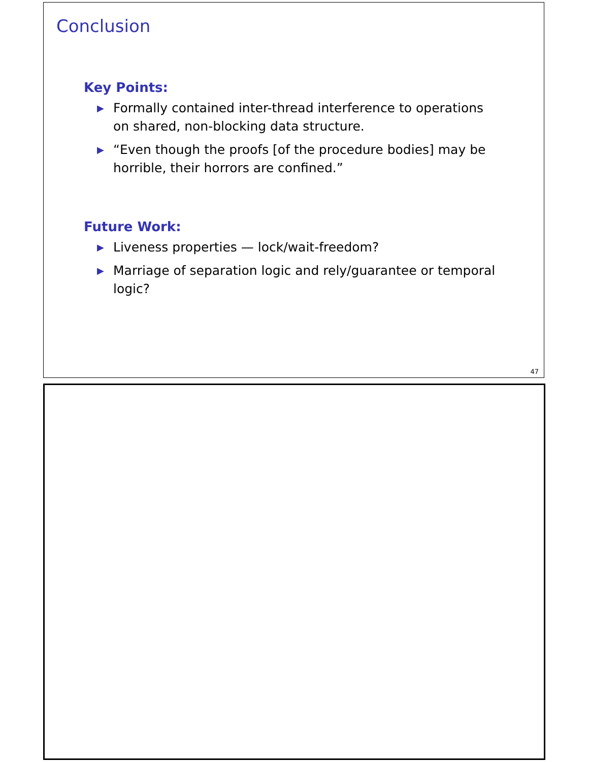Conclusion
Key Points:
▶ Formally contained inter-thread interference to operations on shared, non-blocking data structure.
▶ “Even though the proofs [of the procedure bodies] may be horrible, their horrors are confined.”
Future Work:
▶ Liveness properties — lock/wait-freedom?
▶ Marriage of separation logic and rely/guarantee or temporal logic?
47